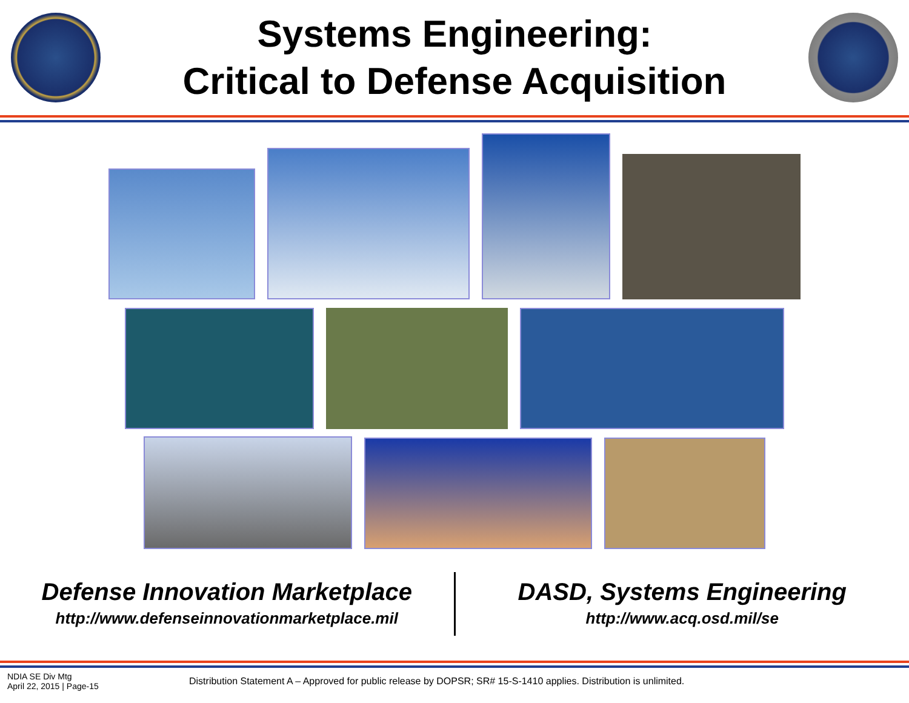Systems Engineering:
Critical to Defense Acquisition
Defense Innovation Marketplace
http://www.defenseinnovationmarketplace.mil
DASD, Systems Engineering
http://www.acq.osd.mil/se
NDIA SE Div Mtg
April 22, 2015 | Page-15
Distribution Statement A – Approved for public release by DOPSR; SR# 15-S-1410 applies. Distribution is unlimited.